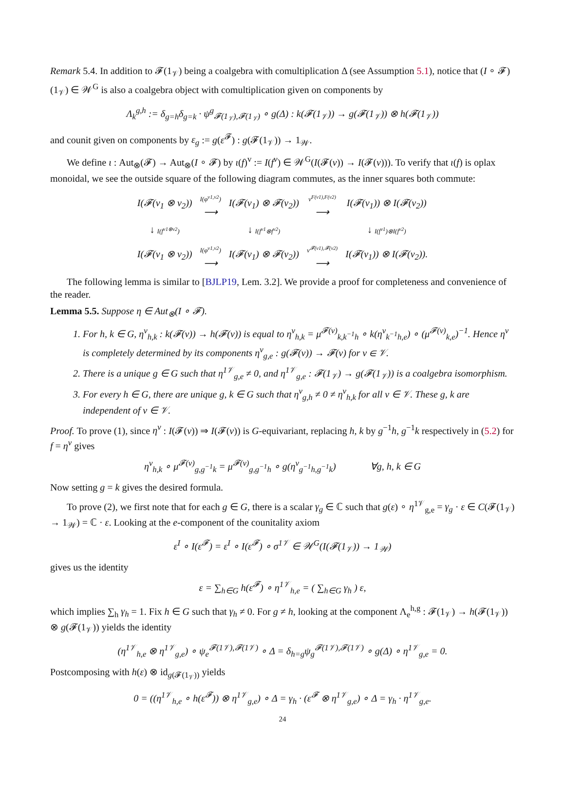Remark 5.4. In addition to 𝓕(1<sub>𝒱</sub>) being a coalgebra with comultiplication Δ (see Assumption 5.1), notice that (I ∘ 𝓕)(1<sub>𝒱</sub>) ∈ 𝒲<sup>G</sup> is also a coalgebra object with comultiplication given on components by
Λ<sub>k</sub><sup>g,h</sup> := δ<sub>g=h</sub>δ<sub>g=k</sub> · ψ<sup>g</sup><sub>𝓕(1<sub>𝒱</sub>),𝓕(1<sub>𝒱</sub>)</sub> ∘ g(Δ) : k(𝓕(1<sub>𝒱</sub>)) → g(𝓕(1<sub>𝒱</sub>)) ⊗ h(𝓕(1<sub>𝒱</sub>))
and counit given on components by ε<sub>g</sub> := g(ε<sup>𝓕</sup>) : g(𝓕(1<sub>𝒱</sub>)) → 1<sub>𝒲</sub>.
We define ι : Aut<sub>⊗</sub>(𝓕) → Aut<sub>⊗</sub>(I ∘ 𝓕) by ι(f)<sup>v</sup> := I(f<sup>v</sup>) ∈ 𝒲<sup>G</sup>(I(𝓕(v)) → I(𝓕(v))). To verify that ι(f) is oplax monoidal, we see the outside square of the following diagram commutes, as the inner squares both commute:
| I(𝓕(v<sub>1</sub> ⊗ v<sub>2</sub>)) | I(φ<sup>v1,v2</sup>) ⟶ | I(𝓕(v<sub>1</sub>) ⊗ 𝓕(v<sub>2</sub>)) | ν<sup>F(v1),F(v2)</sup> ⟶ | I(𝓕(v<sub>1</sub>)) ⊗ I(𝓕(v<sub>2</sub>)) |
| ↓ I(f<sup>v1⊗v2</sup>) | | ↓ I(f<sup>v1</sup>⊗f<sup>v2</sup>) | | ↓ I(f<sup>v1</sup>)⊗I(f<sup>v2</sup>) |
| I(𝓕(v<sub>1</sub> ⊗ v<sub>2</sub>)) | I(φ<sup>v1,v2</sup>) ⟶ | I(𝓕(v<sub>1</sub>) ⊗ 𝓕(v<sub>2</sub>)) | ν<sup>𝓕(v1),𝓕(v2)</sup> ⟶ | I(𝓕(v<sub>1</sub>)) ⊗ I(𝓕(v<sub>2</sub>)). |
The following lemma is similar to [BJLP19, Lem. 3.2]. We provide a proof for completeness and convenience of the reader.
Lemma 5.5. Suppose η ∈ Aut<sub>⊗</sub>(I ∘ 𝓕).
1. For h, k ∈ G, η<sup>v</sup><sub>h,k</sub> : k(𝓕(v)) → h(𝓕(v)) is equal to η<sup>v</sup><sub>h,k</sub> = μ<sup>𝓕(v)</sup><sub>k,k<sup>−1</sup>h</sub> ∘ k(η<sup>v</sup><sub>k<sup>−1</sup>h,e</sub>) ∘ (μ<sup>𝓕(v)</sup><sub>k,e</sub>)<sup>−1</sup>. Hence η<sup>v</sup> is completely determined by its components η<sup>v</sup><sub>g,e</sub> : g(𝓕(v)) → 𝓕(v) for v ∈ 𝒱.
2. There is a unique g ∈ G such that η<sup>1𝒱</sup><sub>g,e</sub> ≠ 0, and η<sup>1𝒱</sup><sub>g,e</sub> : 𝓕(1<sub>𝒱</sub>) → g(𝓕(1<sub>𝒱</sub>)) is a coalgebra isomorphism.
3. For every h ∈ G, there are unique g, k ∈ G such that η<sup>v</sup><sub>g,h</sub> ≠ 0 ≠ η<sup>v</sup><sub>h,k</sub> for all v ∈ 𝒱. These g, k are independent of v ∈ 𝒱.
Proof. To prove (1), since η<sup>v</sup> : I(𝓕(v)) ⇒ I(𝓕(v)) is G-equivariant, replacing h, k by g<sup>−1</sup>h, g<sup>−1</sup>k respectively in (5.2) for f = η<sup>v</sup> gives
η<sup>v</sup><sub>h,k</sub> ∘ μ<sup>𝓕(v)</sup><sub>g,g<sup>−1</sup>k</sub> = μ<sup>𝓕(v)</sup><sub>g,g<sup>−1</sup>h</sub> ∘ g(η<sup>v</sup><sub>g<sup>−1</sup>h,g<sup>−1</sup>k</sub>) ∀g, h, k ∈ G
Now setting g = k gives the desired formula.
To prove (2), we first note that for each g ∈ G, there is a scalar γ<sub>g</sub> ∈ ℂ such that g(ε) ∘ η<sup>1𝒱</sup><sub>g,e</sub> = γ<sub>g</sub> · ε ∈ C(𝓕(1<sub>𝒱</sub>) → 1<sub>𝒲</sub>) = ℂ · ε. Looking at the e-component of the counitality axiom
ε<sup>I</sup> ∘ I(ε<sup>𝓕</sup>) = ε<sup>I</sup> ∘ I(ε<sup>𝓕</sup>) ∘ σ<sup>1𝒱</sup> ∈ 𝒲<sup>G</sup>(I(𝓕(1<sub>𝒱</sub>)) → 1<sub>𝒲</sub>)
gives us the identity
ε = ∑<sub>h∈G</sub> h(ε<sup>𝓕</sup>) ∘ η<sup>1𝒱</sup><sub>h,e</sub> = ( ∑<sub>h∈G</sub> γ<sub>h</sub> ) ε,
which implies ∑<sub>h</sub> γ<sub>h</sub> = 1. Fix h ∈ G such that γ<sub>h</sub> ≠ 0. For g ≠ h, looking at the component Λ<sub>e</sub><sup>h,g</sup> : 𝓕(1<sub>𝒱</sub>) → h(𝓕(1<sub>𝒱</sub>)) ⊗ g(𝓕(1<sub>𝒱</sub>)) yields the identity
(η<sup>1𝒱</sup><sub>h,e</sub> ⊗ η<sup>1𝒱</sup><sub>g,e</sub>) ∘ ψ<sub>e</sub><sup>𝓕(1𝒱),𝓕(1𝒱)</sup> ∘ Δ = δ<sub>h=g</sub>ψ<sub>g</sub><sup>𝓕(1𝒱),𝓕(1𝒱)</sup> ∘ g(Δ) ∘ η<sup>1𝒱</sup><sub>g,e</sub> = 0.
Postcomposing with h(ε) ⊗ id<sub>g(𝓕(1<sub>𝒱</sub>))</sub> yields
0 = ((η<sup>1𝒱</sup><sub>h,e</sub> ∘ h(ε<sup>𝓕</sup>)) ⊗ η<sup>1𝒱</sup><sub>g,e</sub>) ∘ Δ = γ<sub>h</sub> · (ε<sup>𝓕</sup> ⊗ η<sup>1𝒱</sup><sub>g,e</sub>) ∘ Δ = γ<sub>h</sub> · η<sup>1𝒱</sup><sub>g,e</sub>.
24